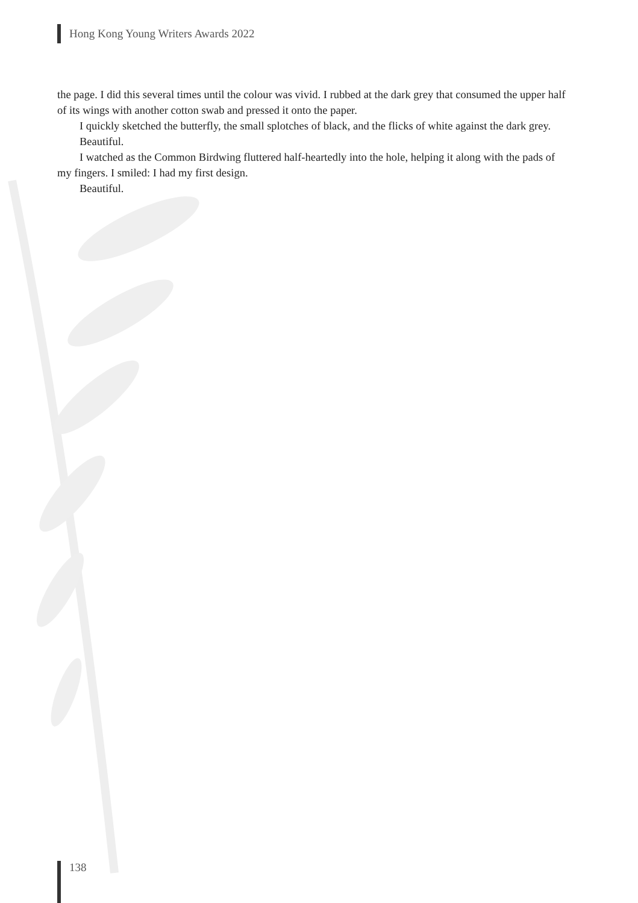Hong Kong Young Writers Awards 2022
the page. I did this several times until the colour was vivid. I rubbed at the dark grey that consumed the upper half of its wings with another cotton swab and pressed it onto the paper.
I quickly sketched the butterfly, the small splotches of black, and the flicks of white against the dark grey.
Beautiful.
I watched as the Common Birdwing fluttered half-heartedly into the hole, helping it along with the pads of my fingers. I smiled: I had my first design.
Beautiful.
138